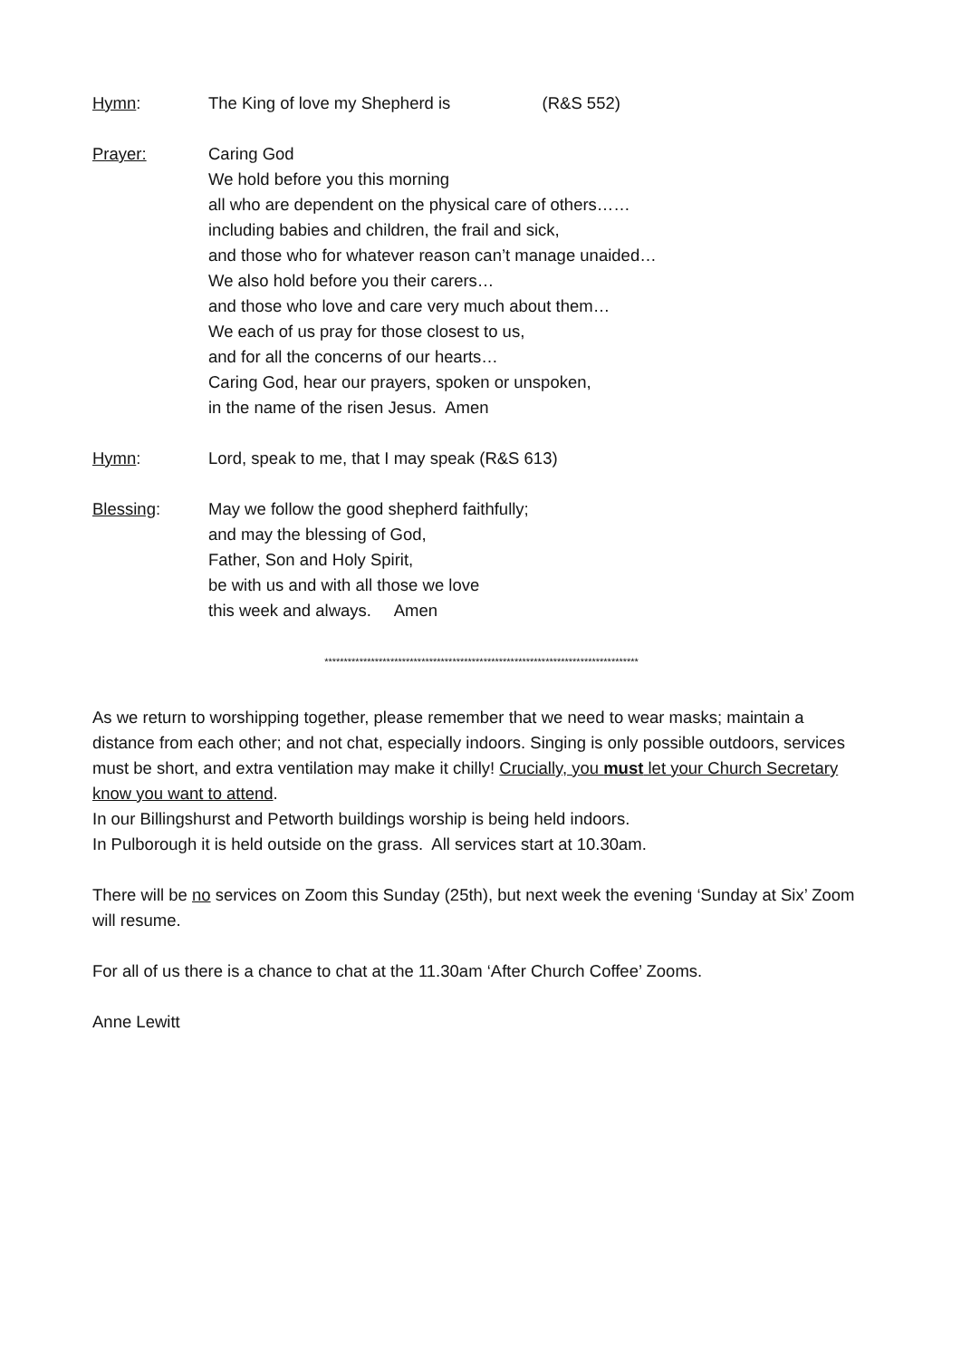Hymn: The King of love my Shepherd is (R&S 552)
Prayer: Caring God
We hold before you this morning
all who are dependent on the physical care of others……
including babies and children, the frail and sick,
and those who for whatever reason can’t manage unaided…
We also hold before you their carers…
and those who love and care very much about them…
We each of us pray for those closest to us,
and for all the concerns of our hearts…
Caring God, hear our prayers, spoken or unspoken,
in the name of the risen Jesus. Amen
Hymn: Lord, speak to me, that I may speak (R&S 613)
Blessing: May we follow the good shepherd faithfully;
and may the blessing of God,
Father, Son and Holy Spirit,
be with us and with all those we love
this week and always. Amen
*********************************************************************************
As we return to worshipping together, please remember that we need to wear masks; maintain a distance from each other; and not chat, especially indoors. Singing is only possible outdoors, services must be short, and extra ventilation may make it chilly! Crucially, you must let your Church Secretary know you want to attend.
In our Billingshurst and Petworth buildings worship is being held indoors.
In Pulborough it is held outside on the grass. All services start at 10.30am.
There will be no services on Zoom this Sunday (25th), but next week the evening ‘Sunday at Six’ Zoom will resume.
For all of us there is a chance to chat at the 11.30am ‘After Church Coffee’ Zooms.
Anne Lewitt